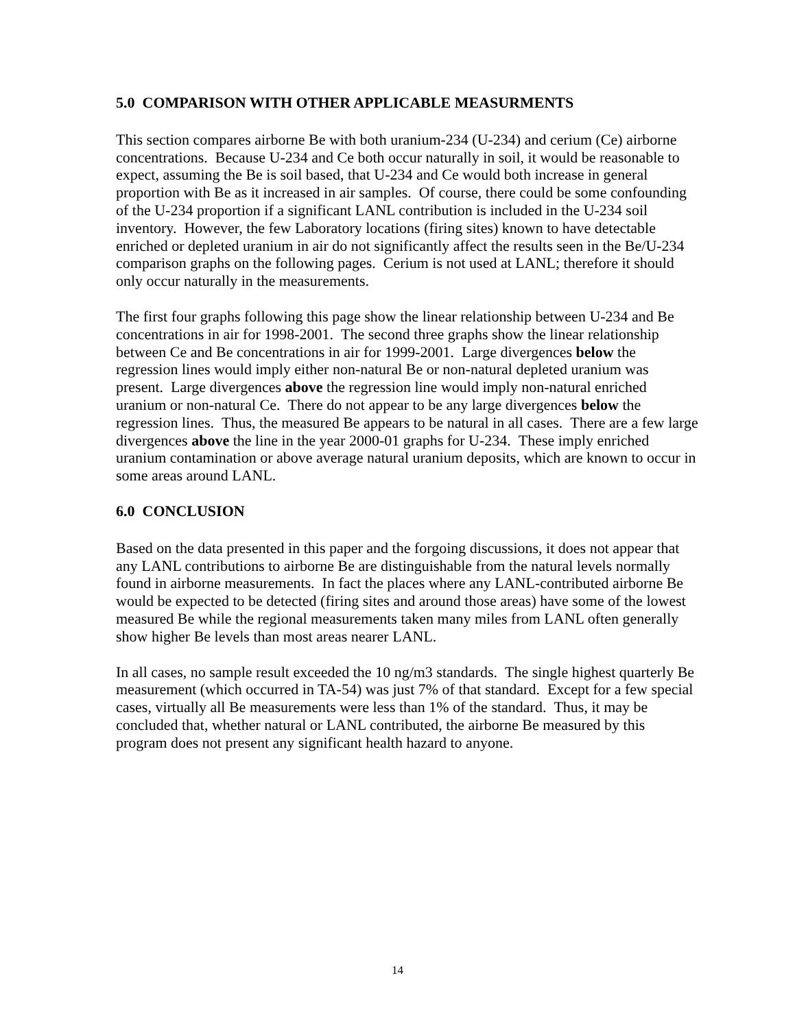5.0 COMPARISON WITH OTHER APPLICABLE MEASURMENTS
This section compares airborne Be with both uranium-234 (U-234) and cerium (Ce) airborne concentrations. Because U-234 and Ce both occur naturally in soil, it would be reasonable to expect, assuming the Be is soil based, that U-234 and Ce would both increase in general proportion with Be as it increased in air samples. Of course, there could be some confounding of the U-234 proportion if a significant LANL contribution is included in the U-234 soil inventory. However, the few Laboratory locations (firing sites) known to have detectable enriched or depleted uranium in air do not significantly affect the results seen in the Be/U-234 comparison graphs on the following pages. Cerium is not used at LANL; therefore it should only occur naturally in the measurements.
The first four graphs following this page show the linear relationship between U-234 and Be concentrations in air for 1998-2001. The second three graphs show the linear relationship between Ce and Be concentrations in air for 1999-2001. Large divergences below the regression lines would imply either non-natural Be or non-natural depleted uranium was present. Large divergences above the regression line would imply non-natural enriched uranium or non-natural Ce. There do not appear to be any large divergences below the regression lines. Thus, the measured Be appears to be natural in all cases. There are a few large divergences above the line in the year 2000-01 graphs for U-234. These imply enriched uranium contamination or above average natural uranium deposits, which are known to occur in some areas around LANL.
6.0 CONCLUSION
Based on the data presented in this paper and the forgoing discussions, it does not appear that any LANL contributions to airborne Be are distinguishable from the natural levels normally found in airborne measurements. In fact the places where any LANL-contributed airborne Be would be expected to be detected (firing sites and around those areas) have some of the lowest measured Be while the regional measurements taken many miles from LANL often generally show higher Be levels than most areas nearer LANL.
In all cases, no sample result exceeded the 10 ng/m3 standards. The single highest quarterly Be measurement (which occurred in TA-54) was just 7% of that standard. Except for a few special cases, virtually all Be measurements were less than 1% of the standard. Thus, it may be concluded that, whether natural or LANL contributed, the airborne Be measured by this program does not present any significant health hazard to anyone.
14